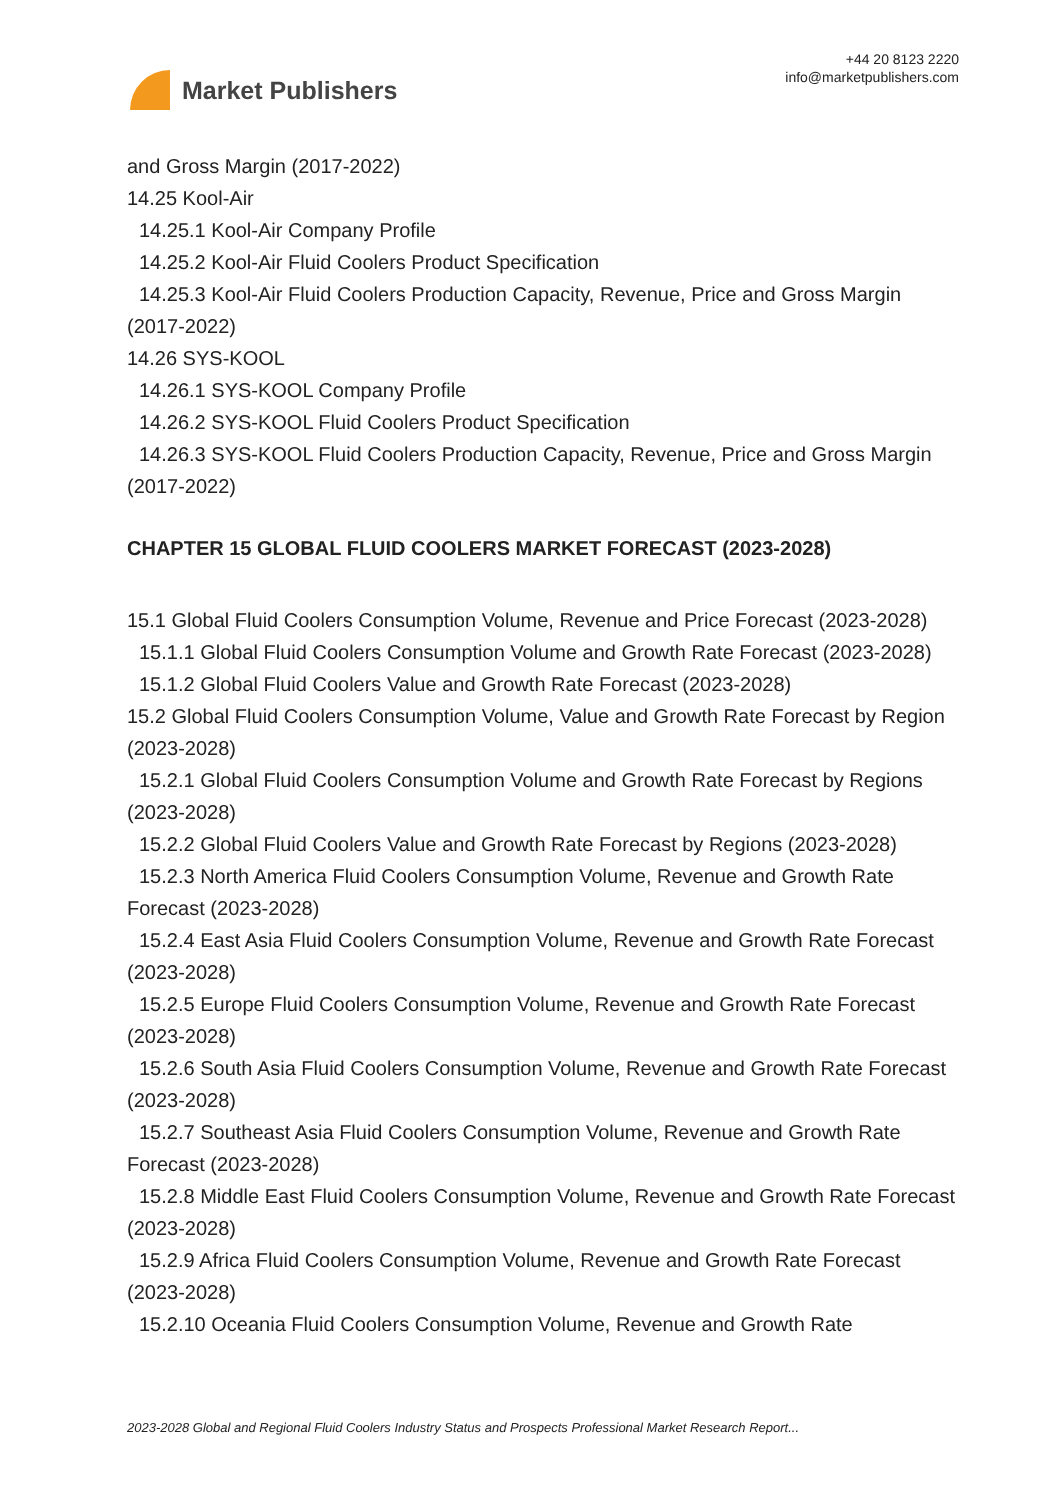Market Publishers
+44 20 8123 2220
info@marketpublishers.com
and Gross Margin (2017-2022)
14.25 Kool-Air
14.25.1 Kool-Air Company Profile
14.25.2 Kool-Air Fluid Coolers Product Specification
14.25.3 Kool-Air Fluid Coolers Production Capacity, Revenue, Price and Gross Margin (2017-2022)
14.26 SYS-KOOL
14.26.1 SYS-KOOL Company Profile
14.26.2 SYS-KOOL Fluid Coolers Product Specification
14.26.3 SYS-KOOL Fluid Coolers Production Capacity, Revenue, Price and Gross Margin (2017-2022)
CHAPTER 15 GLOBAL FLUID COOLERS MARKET FORECAST (2023-2028)
15.1 Global Fluid Coolers Consumption Volume, Revenue and Price Forecast (2023-2028)
15.1.1 Global Fluid Coolers Consumption Volume and Growth Rate Forecast (2023-2028)
15.1.2 Global Fluid Coolers Value and Growth Rate Forecast (2023-2028)
15.2 Global Fluid Coolers Consumption Volume, Value and Growth Rate Forecast by Region (2023-2028)
15.2.1 Global Fluid Coolers Consumption Volume and Growth Rate Forecast by Regions (2023-2028)
15.2.2 Global Fluid Coolers Value and Growth Rate Forecast by Regions (2023-2028)
15.2.3 North America Fluid Coolers Consumption Volume, Revenue and Growth Rate Forecast (2023-2028)
15.2.4 East Asia Fluid Coolers Consumption Volume, Revenue and Growth Rate Forecast (2023-2028)
15.2.5 Europe Fluid Coolers Consumption Volume, Revenue and Growth Rate Forecast (2023-2028)
15.2.6 South Asia Fluid Coolers Consumption Volume, Revenue and Growth Rate Forecast (2023-2028)
15.2.7 Southeast Asia Fluid Coolers Consumption Volume, Revenue and Growth Rate Forecast (2023-2028)
15.2.8 Middle East Fluid Coolers Consumption Volume, Revenue and Growth Rate Forecast (2023-2028)
15.2.9 Africa Fluid Coolers Consumption Volume, Revenue and Growth Rate Forecast (2023-2028)
15.2.10 Oceania Fluid Coolers Consumption Volume, Revenue and Growth Rate
2023-2028 Global and Regional Fluid Coolers Industry Status and Prospects Professional Market Research Report...